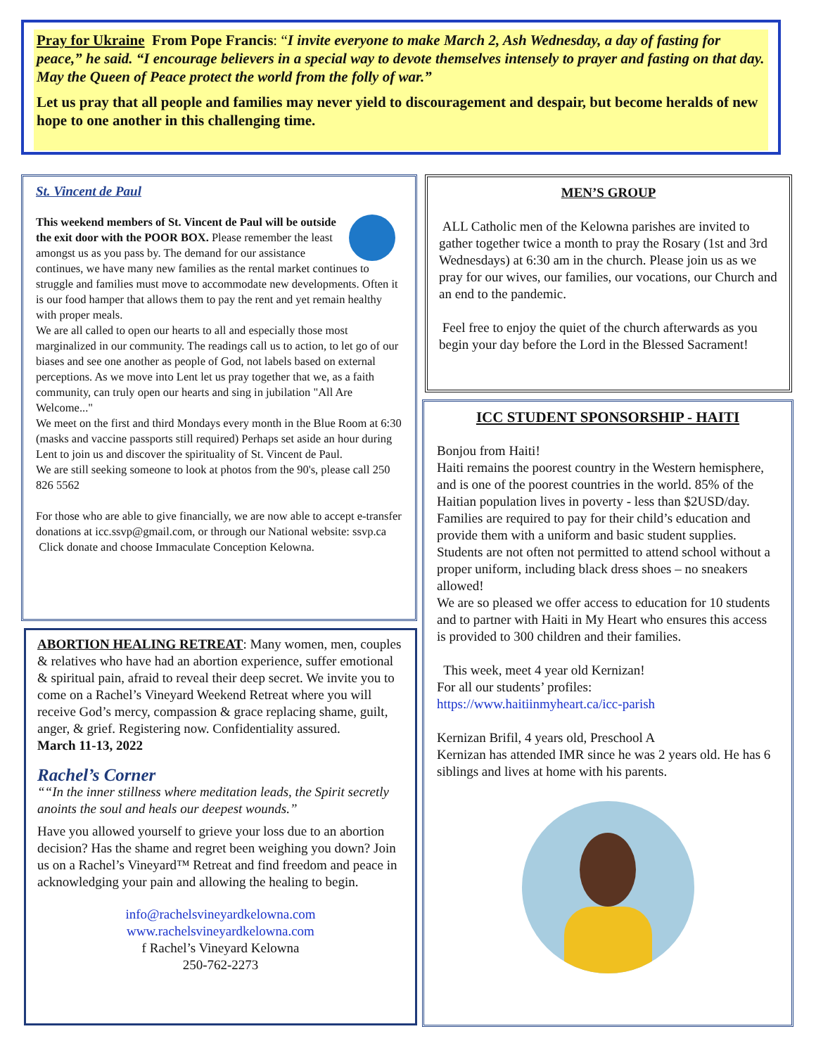Pray for Ukraine From Pope Francis: “I invite everyone to make March 2, Ash Wednesday, a day of fasting for peace,” he said. “I encourage believers in a special way to devote themselves intensely to prayer and fasting on that day. May the Queen of Peace protect the world from the folly of war.”
Let us pray that all people and families may never yield to discouragement and despair, but become heralds of new hope to one another in this challenging time.
St. Vincent de Paul
This weekend members of St. Vincent de Paul will be outside the exit door with the POOR BOX. Please remember the least amongst us as you pass by. The demand for our assistance continues, we have many new families as the rental market continues to struggle and families must move to accommodate new developments. Often it is our food hamper that allows them to pay the rent and yet remain healthy with proper meals.
We are all called to open our hearts to all and especially those most marginalized in our community. The readings call us to action, to let go of our biases and see one another as people of God, not labels based on external perceptions. As we move into Lent let us pray together that we, as a faith community, can truly open our hearts and sing in jubilation "All Are Welcome..."
We meet on the first and third Mondays every month in the Blue Room at 6:30 (masks and vaccine passports still required) Perhaps set aside an hour during Lent to join us and discover the spirituality of St. Vincent de Paul.
We are still seeking someone to look at photos from the 90's, please call 250 826 5562
For those who are able to give financially, we are now able to accept e-transfer donations at icc.ssvp@gmail.com, or through our National website: ssvp.ca
Click donate and choose Immaculate Conception Kelowna.
ABORTION HEALING RETREAT: Many women, men, couples & relatives who have had an abortion experience, suffer emotional & spiritual pain, afraid to reveal their deep secret. We invite you to come on a Rachel’s Vineyard Weekend Retreat where you will receive God’s mercy, compassion & grace replacing shame, guilt, anger, & grief. Registering now. Confidentiality assured.
March 11-13, 2022
Rachel’s Corner
““In the inner stillness where meditation leads, the Spirit secretly anoints the soul and heals our deepest wounds.”
Have you allowed yourself to grieve your loss due to an abortion decision? Has the shame and regret been weighing you down? Join us on a Rachel’s Vineyard™ Retreat and find freedom and peace in acknowledging your pain and allowing the healing to begin.
info@rachelsvineyardkelowna.com
www.rachelsvineyardkelowna.com
f Rachel’s Vineyard Kelowna
250-762-2273
MEN’S GROUP
ALL Catholic men of the Kelowna parishes are invited to gather together twice a month to pray the Rosary (1st and 3rd Wednesdays) at 6:30 am in the church. Please join us as we pray for our wives, our families, our vocations, our Church and an end to the pandemic.
Feel free to enjoy the quiet of the church afterwards as you begin your day before the Lord in the Blessed Sacrament!
ICC STUDENT SPONSORSHIP - HAITI
Bonjou from Haiti!
Haiti remains the poorest country in the Western hemisphere, and is one of the poorest countries in the world. 85% of the Haitian population lives in poverty - less than $2USD/day.
Families are required to pay for their child’s education and provide them with a uniform and basic student supplies. Students are not often not permitted to attend school without a proper uniform, including black dress shoes – no sneakers allowed!
We are so pleased we offer access to education for 10 students and to partner with Haiti in My Heart who ensures this access is provided to 300 children and their families.
This week, meet 4 year old Kernizan!
For all our students’ profiles:
https://www.haitiinmyheart.ca/icc-parish
Kernizan Brifil, 4 years old, Preschool A
Kernizan has attended IMR since he was 2 years old. He has 6 siblings and lives at home with his parents.